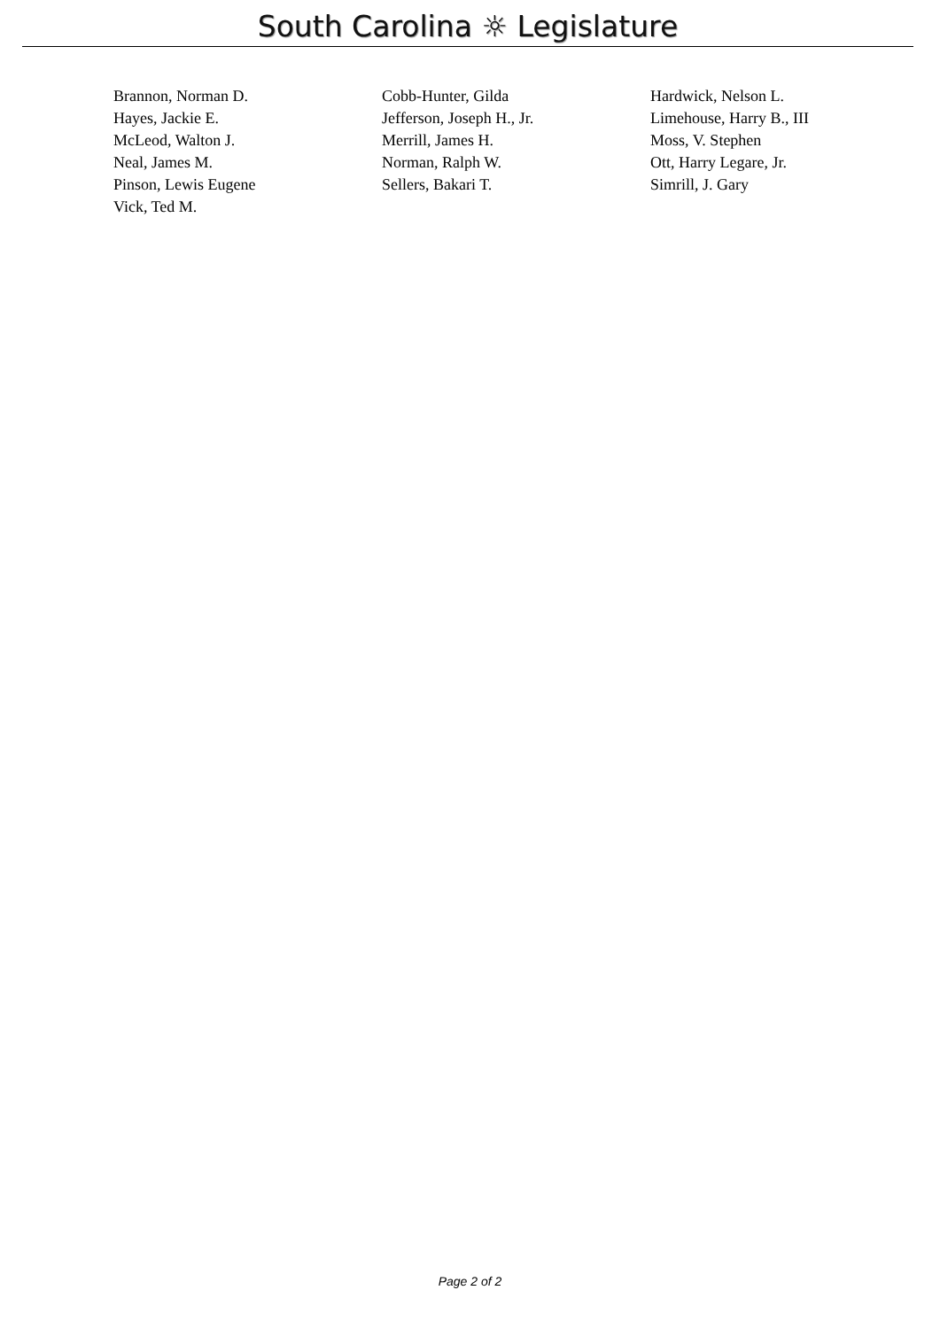South Carolina ☼ Legislature
| Brannon, Norman D. | Cobb-Hunter, Gilda | Hardwick, Nelson L. |
| Hayes, Jackie E. | Jefferson, Joseph H., Jr. | Limehouse, Harry B., III |
| McLeod, Walton J. | Merrill, James H. | Moss, V. Stephen |
| Neal, James M. | Norman, Ralph W. | Ott, Harry Legare, Jr. |
| Pinson, Lewis Eugene | Sellers, Bakari T. | Simrill, J. Gary |
| Vick, Ted M. | | |
Page 2 of 2